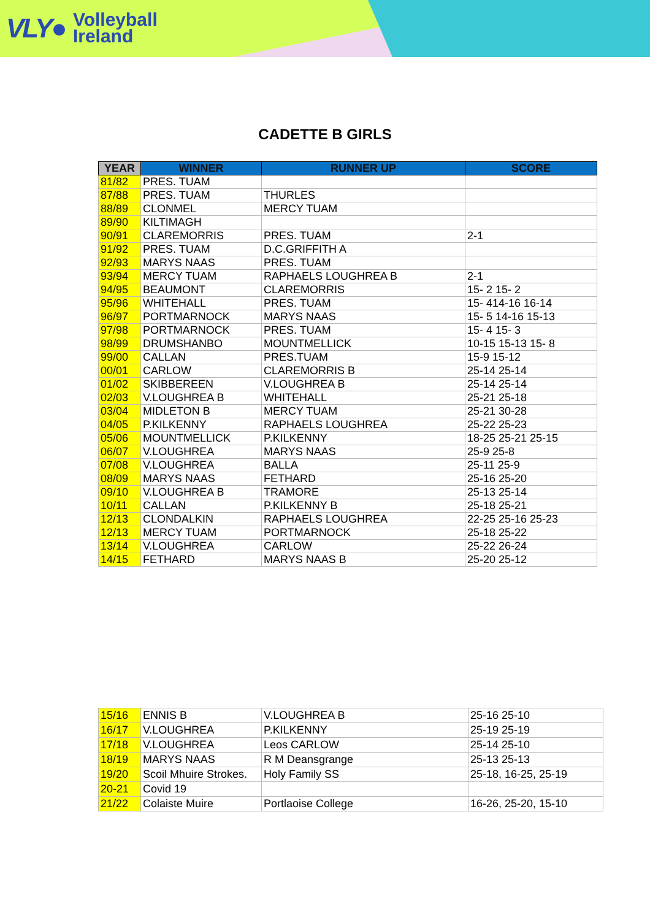VLY● Volleyball
Ireland
CADETTE B GIRLS
| YEAR | WINNER | RUNNER UP | SCORE |
| --- | --- | --- | --- |
| 81/82 | PRES. TUAM | | |
| 87/88 | PRES. TUAM | THURLES | |
| 88/89 | CLONMEL | MERCY TUAM | |
| 89/90 | KILTIMAGH | | |
| 90/91 | CLAREMORRIS | PRES. TUAM | 2-1 |
| 91/92 | PRES. TUAM | D.C.GRIFFITH A | |
| 92/93 | MARYS NAAS | PRES. TUAM | |
| 93/94 | MERCY TUAM | RAPHAELS LOUGHREA B | 2-1 |
| 94/95 | BEAUMONT | CLAREMORRIS | 15- 2 15- 2 |
| 95/96 | WHITEHALL | PRES. TUAM | 15- 414-16 16-14 |
| 96/97 | PORTMARNOCK | MARYS NAAS | 15- 5 14-16 15-13 |
| 97/98 | PORTMARNOCK | PRES. TUAM | 15- 4 15- 3 |
| 98/99 | DRUMSHANBO | MOUNTMELLICK | 10-15 15-13 15- 8 |
| 99/00 | CALLAN | PRES.TUAM | 15-9 15-12 |
| 00/01 | CARLOW | CLAREMORRIS B | 25-14 25-14 |
| 01/02 | SKIBBEREEN | V.LOUGHREA B | 25-14 25-14 |
| 02/03 | V.LOUGHREA B | WHITEHALL | 25-21 25-18 |
| 03/04 | MIDLETON B | MERCY TUAM | 25-21 30-28 |
| 04/05 | P.KILKENNY | RAPHAELS LOUGHREA | 25-22 25-23 |
| 05/06 | MOUNTMELLICK | P.KILKENNY | 18-25 25-21 25-15 |
| 06/07 | V.LOUGHREA | MARYS NAAS | 25-9 25-8 |
| 07/08 | V.LOUGHREA | BALLA | 25-11 25-9 |
| 08/09 | MARYS NAAS | FETHARD | 25-16 25-20 |
| 09/10 | V.LOUGHREA B | TRAMORE | 25-13 25-14 |
| 10/11 | CALLAN | P.KILKENNY B | 25-18 25-21 |
| 12/13 | CLONDALKIN | RAPHAELS LOUGHREA | 22-25 25-16 25-23 |
| 12/13 | MERCY TUAM | PORTMARNOCK | 25-18 25-22 |
| 13/14 | V.LOUGHREA | CARLOW | 25-22 26-24 |
| 14/15 | FETHARD | MARYS NAAS B | 25-20 25-12 |
| 15/16 | ENNIS B | V.LOUGHREA B | 25-16 25-10 |
| 16/17 | V.LOUGHREA | P.KILKENNY | 25-19 25-19 |
| 17/18 | V.LOUGHREA | Leos CARLOW | 25-14 25-10 |
| 18/19 | MARYS NAAS | R M Deansgrange | 25-13 25-13 |
| 19/20 | Scoil Mhuire Strokes. | Holy Family SS | 25-18, 16-25, 25-19 |
| 20-21 | Covid 19 | | |
| 21/22 | Colaiste Muire | Portlaoise College | 16-26, 25-20, 15-10 |